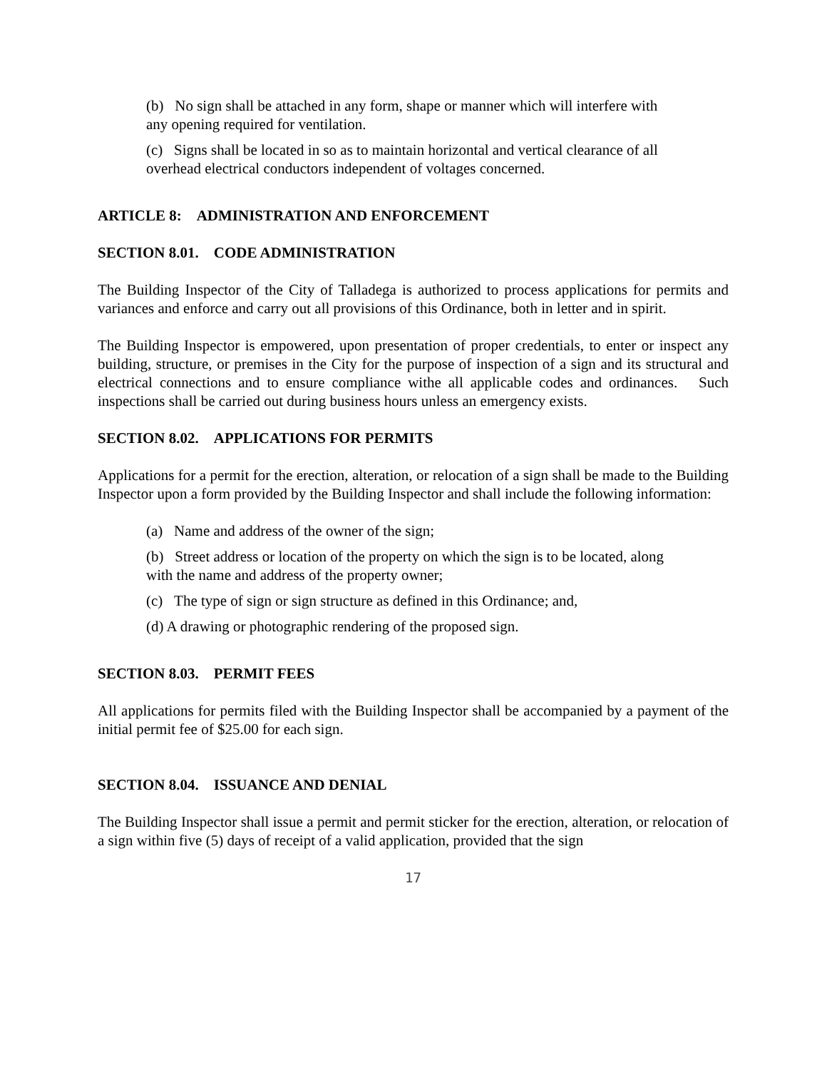(b) No sign shall be attached in any form, shape or manner which will interfere with any opening required for ventilation.
(c) Signs shall be located in so as to maintain horizontal and vertical clearance of all overhead electrical conductors independent of voltages concerned.
ARTICLE 8: ADMINISTRATION AND ENFORCEMENT
SECTION 8.01. CODE ADMINISTRATION
The Building Inspector of the City of Talladega is authorized to process applications for permits and variances and enforce and carry out all provisions of this Ordinance, both in letter and in spirit.
The Building Inspector is empowered, upon presentation of proper credentials, to enter or inspect any building, structure, or premises in the City for the purpose of inspection of a sign and its structural and electrical connections and to ensure compliance withe all applicable codes and ordinances. Such inspections shall be carried out during business hours unless an emergency exists.
SECTION 8.02. APPLICATIONS FOR PERMITS
Applications for a permit for the erection, alteration, or relocation of a sign shall be made to the Building Inspector upon a form provided by the Building Inspector and shall include the following information:
(a) Name and address of the owner of the sign;
(b) Street address or location of the property on which the sign is to be located, along with the name and address of the property owner;
(c) The type of sign or sign structure as defined in this Ordinance; and,
(d) A drawing or photographic rendering of the proposed sign.
SECTION 8.03. PERMIT FEES
All applications for permits filed with the Building Inspector shall be accompanied by a payment of the initial permit fee of $25.00 for each sign.
SECTION 8.04. ISSUANCE AND DENIAL
The Building Inspector shall issue a permit and permit sticker for the erection, alteration, or relocation of a sign within five (5) days of receipt of a valid application, provided that the sign
17